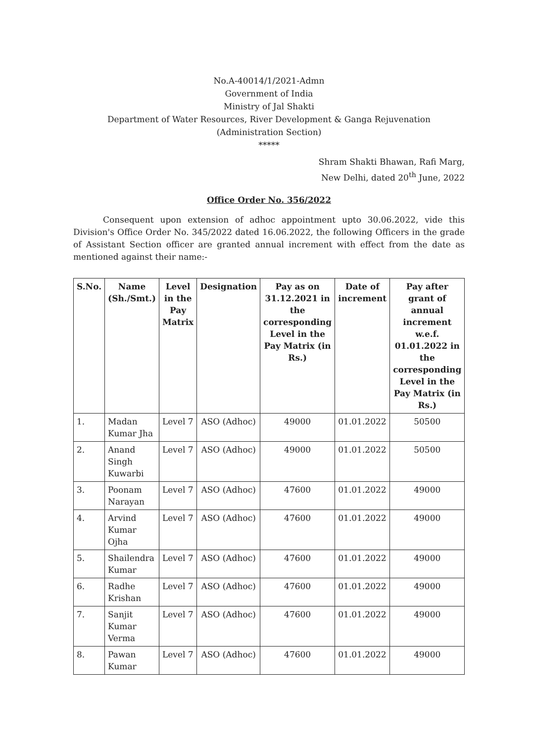No.A-40014/1/2021-Admn
Government of India
Ministry of Jal Shakti
Department of Water Resources, River Development & Ganga Rejuvenation
(Administration Section)
*****
Shram Shakti Bhawan, Rafi Marg,
New Delhi, dated 20<sup>th</sup> June, 2022
Office Order No. 356/2022
Consequent upon extension of adhoc appointment upto 30.06.2022, vide this Division's Office Order No. 345/2022 dated 16.06.2022, the following Officers in the grade of Assistant Section officer are granted annual increment with effect from the date as mentioned against their name:-
| S.No. | Name (Sh./Smt.) | Level in the Pay Matrix | Designation | Pay as on 31.12.2021 in the corresponding Level in the Pay Matrix (in Rs.) | Date of increment | Pay after grant of annual increment w.e.f. 01.01.2022 in the corresponding Level in the Pay Matrix (in Rs.) |
| --- | --- | --- | --- | --- | --- | --- |
| 1. | Madan Kumar Jha | Level 7 | ASO (Adhoc) | 49000 | 01.01.2022 | 50500 |
| 2. | Anand Singh Kuwarbi | Level 7 | ASO (Adhoc) | 49000 | 01.01.2022 | 50500 |
| 3. | Poonam Narayan | Level 7 | ASO (Adhoc) | 47600 | 01.01.2022 | 49000 |
| 4. | Arvind Kumar Ojha | Level 7 | ASO (Adhoc) | 47600 | 01.01.2022 | 49000 |
| 5. | Shailendra Kumar | Level 7 | ASO (Adhoc) | 47600 | 01.01.2022 | 49000 |
| 6. | Radhe Krishan | Level 7 | ASO (Adhoc) | 47600 | 01.01.2022 | 49000 |
| 7. | Sanjit Kumar Verma | Level 7 | ASO (Adhoc) | 47600 | 01.01.2022 | 49000 |
| 8. | Pawan Kumar | Level 7 | ASO (Adhoc) | 47600 | 01.01.2022 | 49000 |